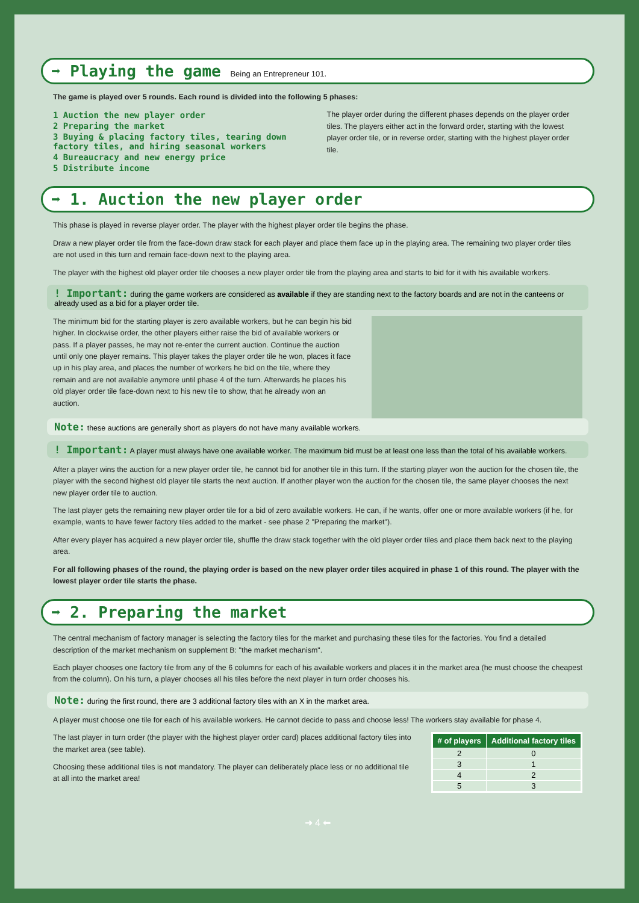➡ Playing the game Being an Entrepreneur 101.
The game is played over 5 rounds. Each round is divided into the following 5 phases:
1 Auction the new player order
2 Preparing the market
3 Buying & placing factory tiles, tearing down factory tiles, and hiring seasonal workers
4 Bureaucracy and new energy price
5 Distribute income
The player order during the different phases depends on the player order tiles. The players either act in the forward order, starting with the lowest player order tile, or in reverse order, starting with the highest player order tile.
➡ 1. Auction the new player order
This phase is played in reverse player order. The player with the highest player order tile begins the phase.
Draw a new player order tile from the face-down draw stack for each player and place them face up in the playing area. The remaining two player order tiles are not used in this turn and remain face-down next to the playing area.
The player with the highest old player order tile chooses a new player order tile from the playing area and starts to bid for it with his available workers.
! Important: during the game workers are considered as available if they are standing next to the factory boards and are not in the canteens or already used as a bid for a player order tile.
The minimum bid for the starting player is zero available workers, but he can begin his bid higher. In clockwise order, the other players either raise the bid of available workers or pass. If a player passes, he may not re-enter the current auction. Continue the auction until only one player remains. This player takes the player order tile he won, places it face up in his play area, and places the number of workers he bid on the tile, where they remain and are not available anymore until phase 4 of the turn. Afterwards he places his old player order tile face-down next to his new tile to show, that he already won an auction.
Note: these auctions are generally short as players do not have many available workers.
! Important: A player must always have one available worker. The maximum bid must be at least one less than the total of his available workers.
After a player wins the auction for a new player order tile, he cannot bid for another tile in this turn. If the starting player won the auction for the chosen tile, the player with the second highest old player tile starts the next auction. If another player won the auction for the chosen tile, the same player chooses the next new player order tile to auction.
The last player gets the remaining new player order tile for a bid of zero available workers. He can, if he wants, offer one or more available workers (if he, for example, wants to have fewer factory tiles added to the market - see phase 2 "Preparing the market").
After every player has acquired a new player order tile, shuffle the draw stack together with the old player order tiles and place them back next to the playing area.
For all following phases of the round, the playing order is based on the new player order tiles acquired in phase 1 of this round. The player with the lowest player order tile starts the phase.
➡ 2. Preparing the market
The central mechanism of factory manager is selecting the factory tiles for the market and purchasing these tiles for the factories. You find a detailed description of the market mechanism on supplement B: "the market mechanism".
Each player chooses one factory tile from any of the 6 columns for each of his available workers and places it in the market area (he must choose the cheapest from the column). On his turn, a player chooses all his tiles before the next player in turn order chooses his.
Note: during the first round, there are 3 additional factory tiles with an X in the market area.
A player must choose one tile for each of his available workers. He cannot decide to pass and choose less! The workers stay available for phase 4.
The last player in turn order (the player with the highest player order card) places additional factory tiles into the market area (see table).
Choosing these additional tiles is not mandatory. The player can deliberately place less or no additional tile at all into the market area!
| # of players | Additional factory tiles |
| --- | --- |
| 2 | 0 |
| 3 | 1 |
| 4 | 2 |
| 5 | 3 |
➜ 4 ⬅